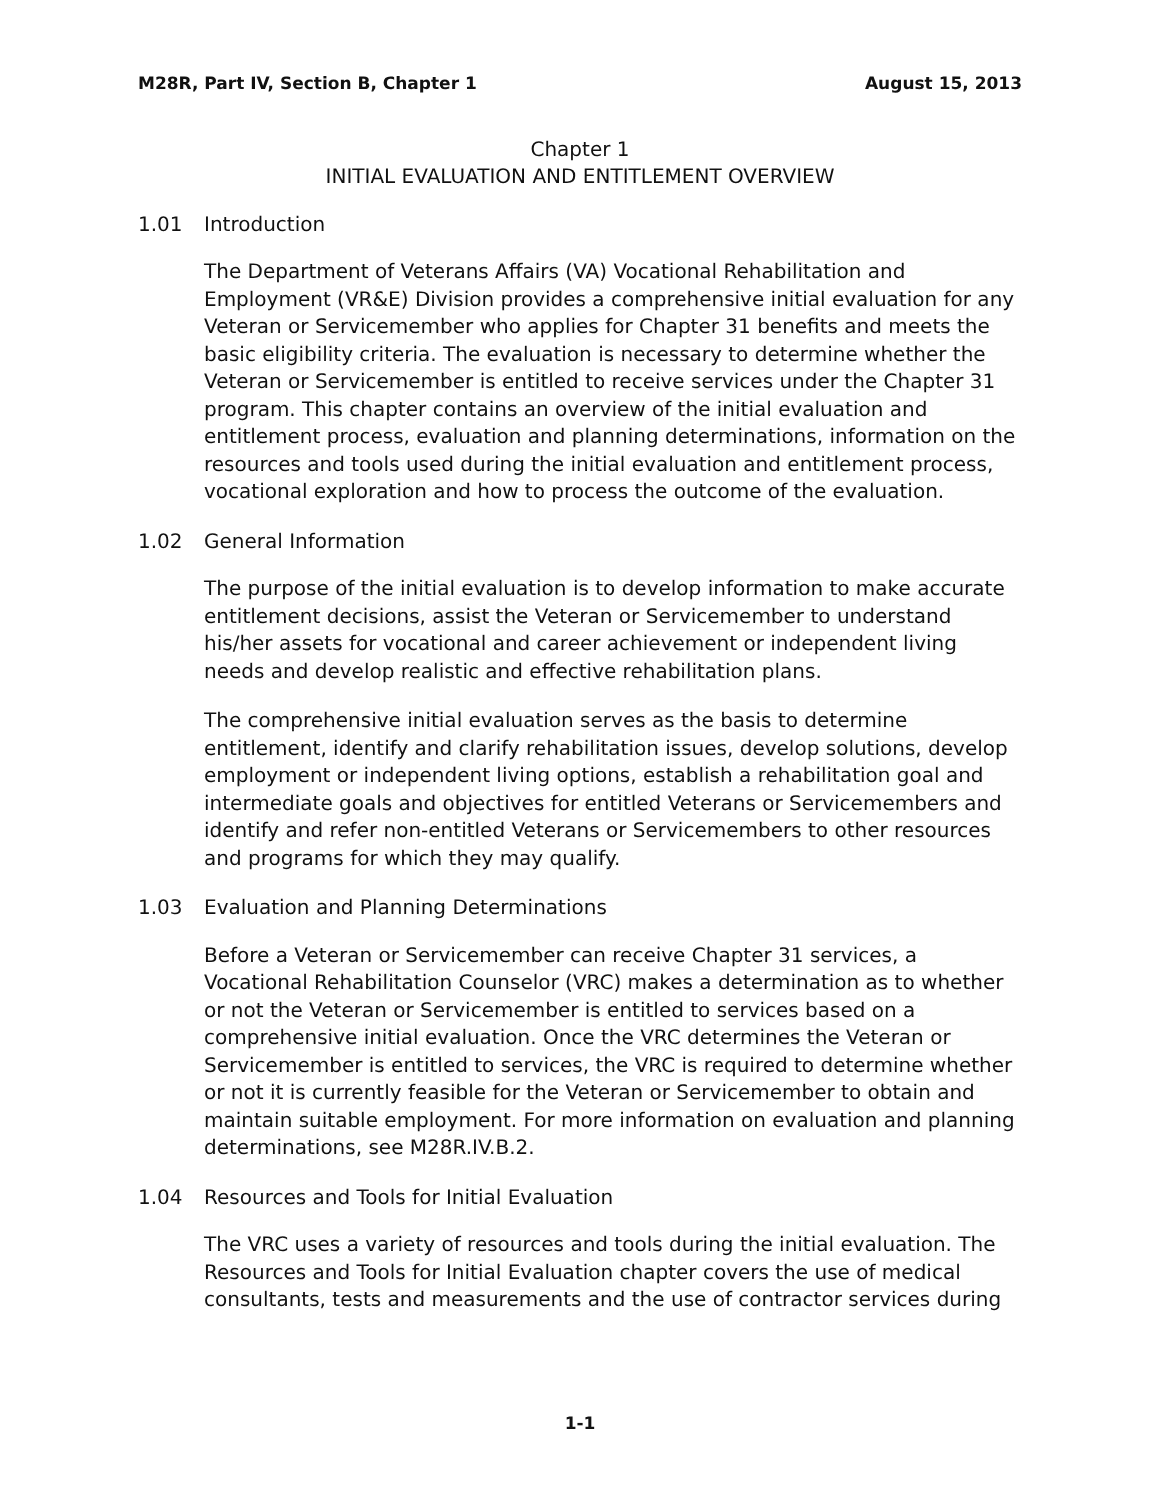M28R, Part IV, Section B, Chapter 1
August 15, 2013
Chapter 1
INITIAL EVALUATION AND ENTITLEMENT OVERVIEW
1.01 Introduction
The Department of Veterans Affairs (VA) Vocational Rehabilitation and Employment (VR&E) Division provides a comprehensive initial evaluation for any Veteran or Servicemember who applies for Chapter 31 benefits and meets the basic eligibility criteria. The evaluation is necessary to determine whether the Veteran or Servicemember is entitled to receive services under the Chapter 31 program. This chapter contains an overview of the initial evaluation and entitlement process, evaluation and planning determinations, information on the resources and tools used during the initial evaluation and entitlement process, vocational exploration and how to process the outcome of the evaluation.
1.02 General Information
The purpose of the initial evaluation is to develop information to make accurate entitlement decisions, assist the Veteran or Servicemember to understand his/her assets for vocational and career achievement or independent living needs and develop realistic and effective rehabilitation plans.
The comprehensive initial evaluation serves as the basis to determine entitlement, identify and clarify rehabilitation issues, develop solutions, develop employment or independent living options, establish a rehabilitation goal and intermediate goals and objectives for entitled Veterans or Servicemembers and identify and refer non-entitled Veterans or Servicemembers to other resources and programs for which they may qualify.
1.03 Evaluation and Planning Determinations
Before a Veteran or Servicemember can receive Chapter 31 services, a Vocational Rehabilitation Counselor (VRC) makes a determination as to whether or not the Veteran or Servicemember is entitled to services based on a comprehensive initial evaluation. Once the VRC determines the Veteran or Servicemember is entitled to services, the VRC is required to determine whether or not it is currently feasible for the Veteran or Servicemember to obtain and maintain suitable employment. For more information on evaluation and planning determinations, see M28R.IV.B.2.
1.04 Resources and Tools for Initial Evaluation
The VRC uses a variety of resources and tools during the initial evaluation. The Resources and Tools for Initial Evaluation chapter covers the use of medical consultants, tests and measurements and the use of contractor services during
1-1